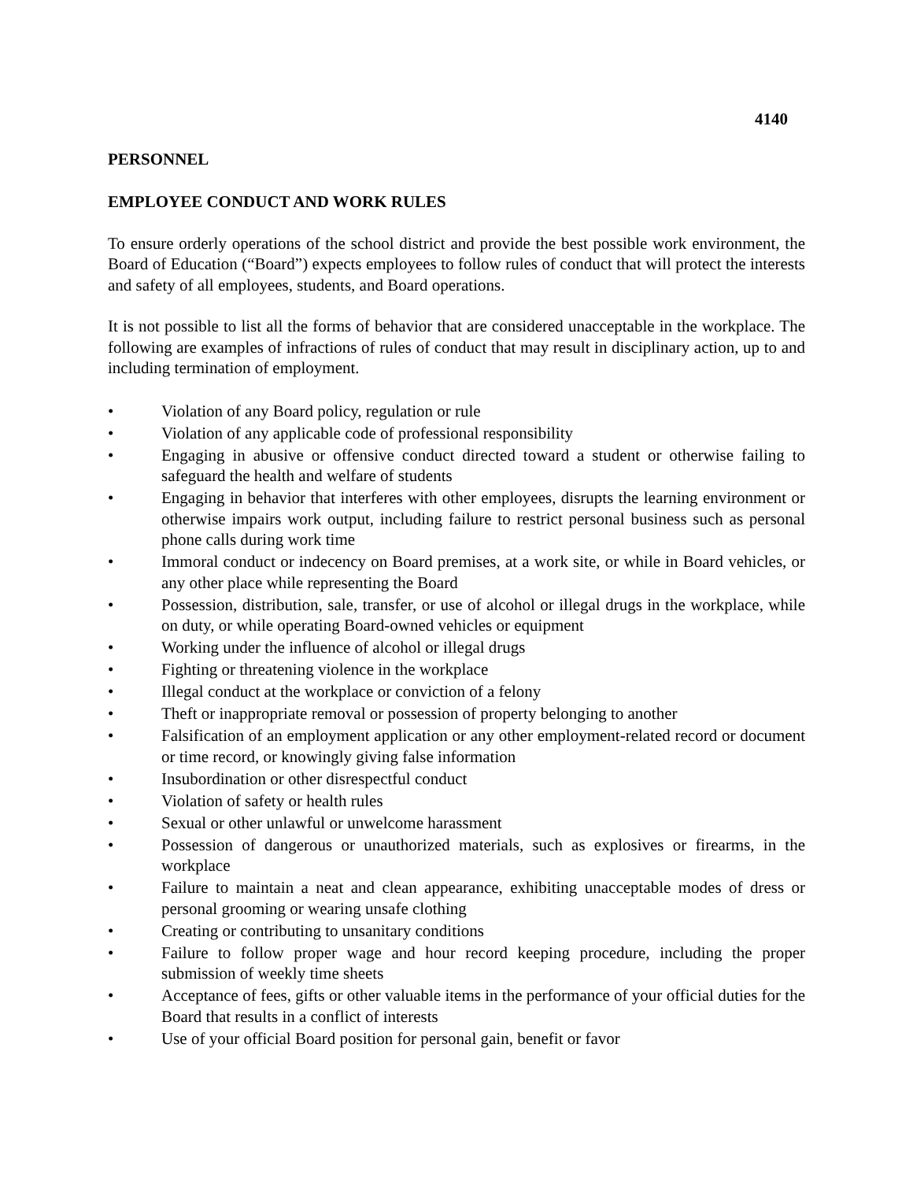4140
PERSONNEL
EMPLOYEE CONDUCT AND WORK RULES
To ensure orderly operations of the school district and provide the best possible work environment, the Board of Education (“Board”) expects employees to follow rules of conduct that will protect the interests and safety of all employees, students, and Board operations.
It is not possible to list all the forms of behavior that are considered unacceptable in the workplace. The following are examples of infractions of rules of conduct that may result in disciplinary action, up to and including termination of employment.
• Violation of any Board policy, regulation or rule
• Violation of any applicable code of professional responsibility
• Engaging in abusive or offensive conduct directed toward a student or otherwise failing to safeguard the health and welfare of students
• Engaging in behavior that interferes with other employees, disrupts the learning environment or otherwise impairs work output, including failure to restrict personal business such as personal phone calls during work time
• Immoral conduct or indecency on Board premises, at a work site, or while in Board vehicles, or any other place while representing the Board
• Possession, distribution, sale, transfer, or use of alcohol or illegal drugs in the workplace, while on duty, or while operating Board-owned vehicles or equipment
• Working under the influence of alcohol or illegal drugs
• Fighting or threatening violence in the workplace
• Illegal conduct at the workplace or conviction of a felony
• Theft or inappropriate removal or possession of property belonging to another
• Falsification of an employment application or any other employment-related record or document or time record, or knowingly giving false information
• Insubordination or other disrespectful conduct
• Violation of safety or health rules
• Sexual or other unlawful or unwelcome harassment
• Possession of dangerous or unauthorized materials, such as explosives or firearms, in the workplace
• Failure to maintain a neat and clean appearance, exhibiting unacceptable modes of dress or personal grooming or wearing unsafe clothing
• Creating or contributing to unsanitary conditions
• Failure to follow proper wage and hour record keeping procedure, including the proper submission of weekly time sheets
• Acceptance of fees, gifts or other valuable items in the performance of your official duties for the Board that results in a conflict of interests
• Use of your official Board position for personal gain, benefit or favor